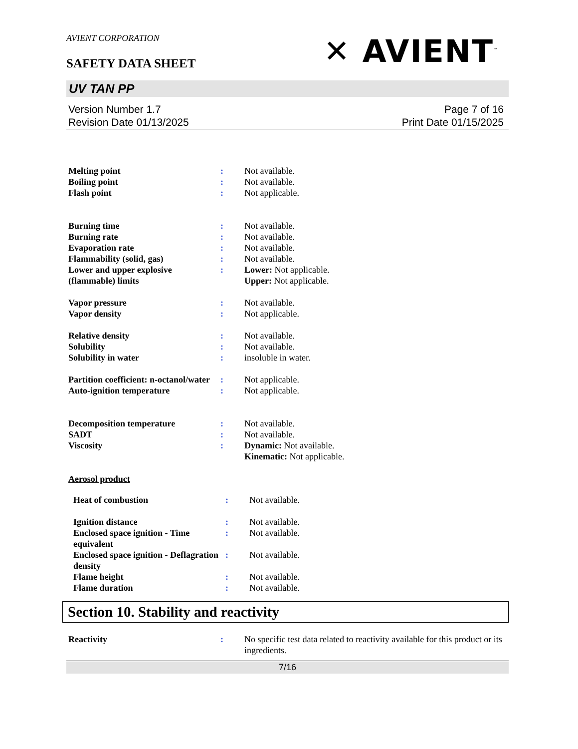AVIENT CORPORATION
SAFETY DATA SHEET
✕ AVIENT<sup>™</sup>
UV TAN PP
Version Number 1.7
Revision Date 01/13/2025
Page 7 of 16
Print Date 01/15/2025
| Melting point | : | Not available. |
| Boiling point | : | Not available. |
| Flash point | : | Not applicable. |
| Burning time | : | Not available. |
| Burning rate | : | Not available. |
| Evaporation rate | : | Not available. |
| Flammability (solid, gas) | : | Not available. |
| Lower and upper explosive (flammable) limits | : | Lower: Not applicable. Upper: Not applicable. |
| Vapor pressure | : | Not available. |
| Vapor density | : | Not applicable. |
| Relative density | : | Not available. |
| Solubility | : | Not available. |
| Solubility in water | : | insoluble in water. |
| Partition coefficient: n-octanol/water | : | Not applicable. |
| Auto-ignition temperature | : | Not applicable. |
| Decomposition temperature | : | Not available. |
| SADT | : | Not available. |
| Viscosity | : | Dynamic: Not available. Kinematic: Not applicable. |
Aerosol product
| Heat of combustion | : | Not available. |
| Ignition distance | : | Not available. |
| Enclosed space ignition - Time equivalent | : | Not available. |
| Enclosed space ignition - Deflagration density | : | Not available. |
| Flame height | : | Not available. |
| Flame duration | : | Not available. |
Section 10. Stability and reactivity
| Reactivity | : | No specific test data related to reactivity available for this product or its ingredients. |
7/16